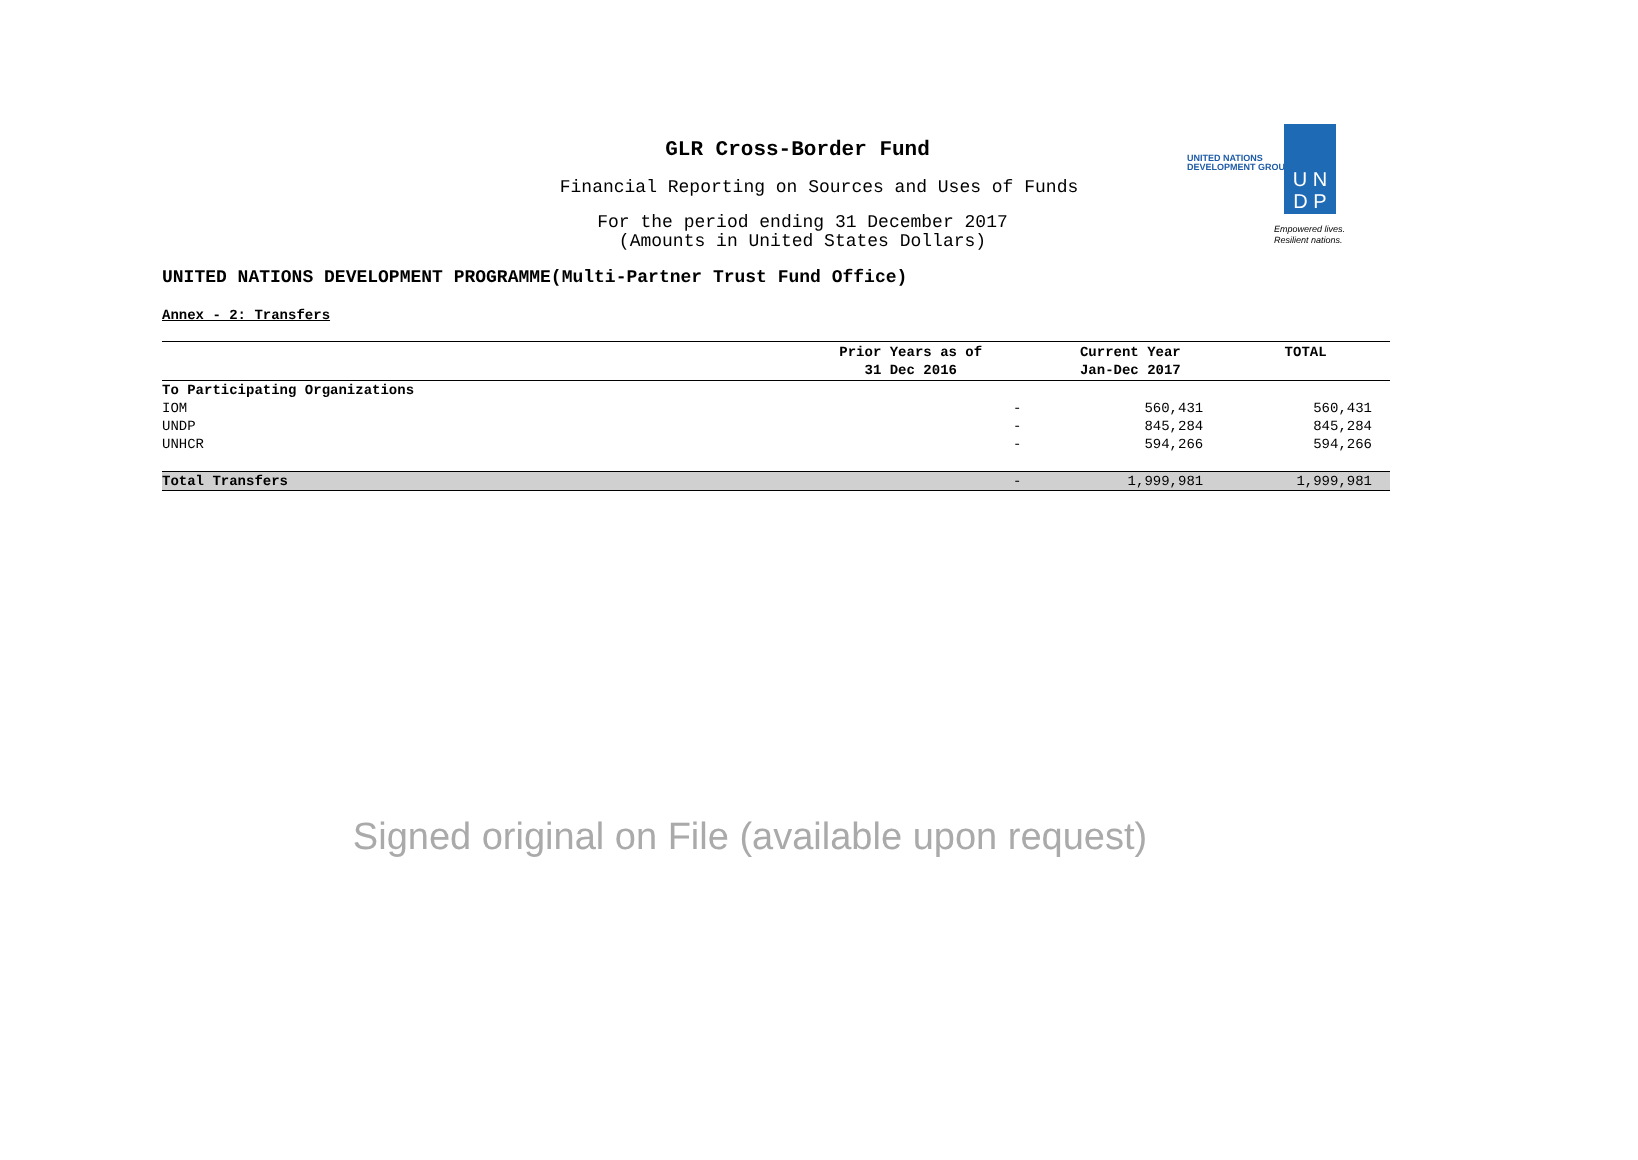GLR Cross-Border Fund
Financial Reporting on Sources and Uses of Funds
For the period ending 31 December 2017
(Amounts in United States Dollars)
UNITED NATIONS
DEVELOPMENT GROUP
U N
D P
Empowered lives.
Resilient nations.
UNITED NATIONS DEVELOPMENT PROGRAMME(Multi-Partner Trust Fund Office)
Annex - 2: Transfers
| | Prior Years as of 31 Dec 2016 | Current Year Jan-Dec 2017 | TOTAL |
| --- | --- | --- | --- |
| To Participating Organizations | | | |
| IOM | - | 560,431 | 560,431 |
| UNDP | - | 845,284 | 845,284 |
| UNHCR | - | 594,266 | 594,266 |
| Total Transfers | - | 1,999,981 | 1,999,981 |
Signed original on File (available upon request)